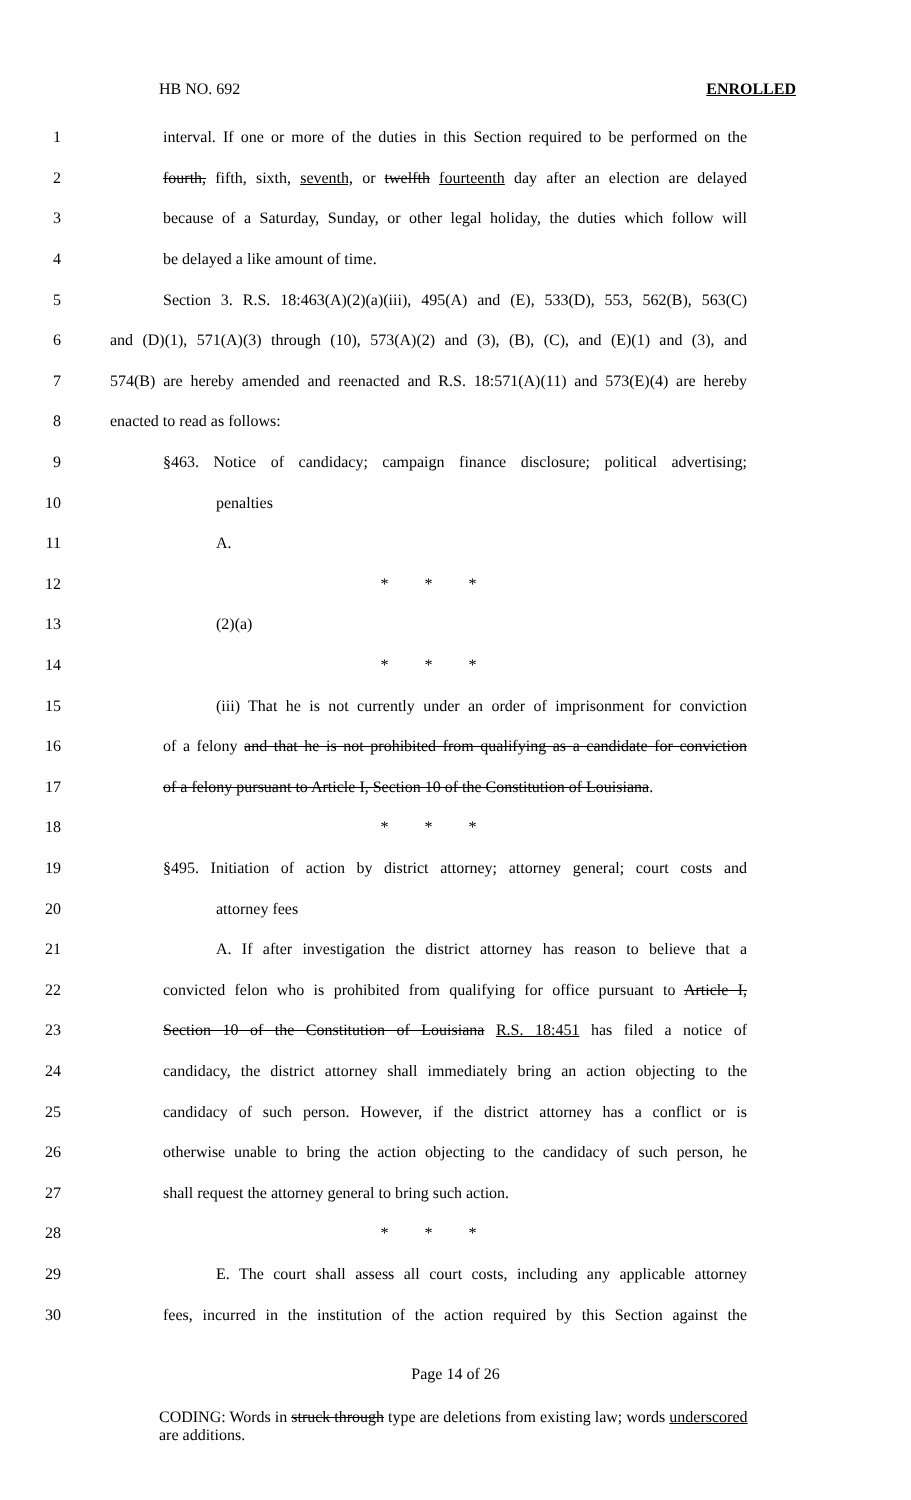HB NO. 692 ENROLLED
1 interval. If one or more of the duties in this Section required to be performed on the
2 fourth, fifth, sixth, seventh, or twelfth fourteenth day after an election are delayed
3 because of a Saturday, Sunday, or other legal holiday, the duties which follow will
4 be delayed a like amount of time.
5 Section 3. R.S. 18:463(A)(2)(a)(iii), 495(A) and (E), 533(D), 553, 562(B), 563(C)
6 and (D)(1), 571(A)(3) through (10), 573(A)(2) and (3), (B), (C), and (E)(1) and (3), and
7 574(B) are hereby amended and reenacted and R.S. 18:571(A)(11) and 573(E)(4) are hereby
8 enacted to read as follows:
9 §463. Notice of candidacy; campaign finance disclosure; political advertising;
10 penalties
11 A.
12 * * *
13 (2)(a)
14 * * *
15 (iii) That he is not currently under an order of imprisonment for conviction
16 of a felony and that he is not prohibited from qualifying as a candidate for conviction
17 of a felony pursuant to Article I, Section 10 of the Constitution of Louisiana.
18 * * *
19 §495. Initiation of action by district attorney; attorney general; court costs and
20 attorney fees
21 A. If after investigation the district attorney has reason to believe that a
22 convicted felon who is prohibited from qualifying for office pursuant to Article I,
23 Section 10 of the Constitution of Louisiana R.S. 18:451 has filed a notice of
24 candidacy, the district attorney shall immediately bring an action objecting to the
25 candidacy of such person. However, if the district attorney has a conflict or is
26 otherwise unable to bring the action objecting to the candidacy of such person, he
27 shall request the attorney general to bring such action.
28 * * *
29 E. The court shall assess all court costs, including any applicable attorney
30 fees, incurred in the institution of the action required by this Section against the
Page 14 of 26
CODING: Words in struck through type are deletions from existing law; words underscored
are additions.